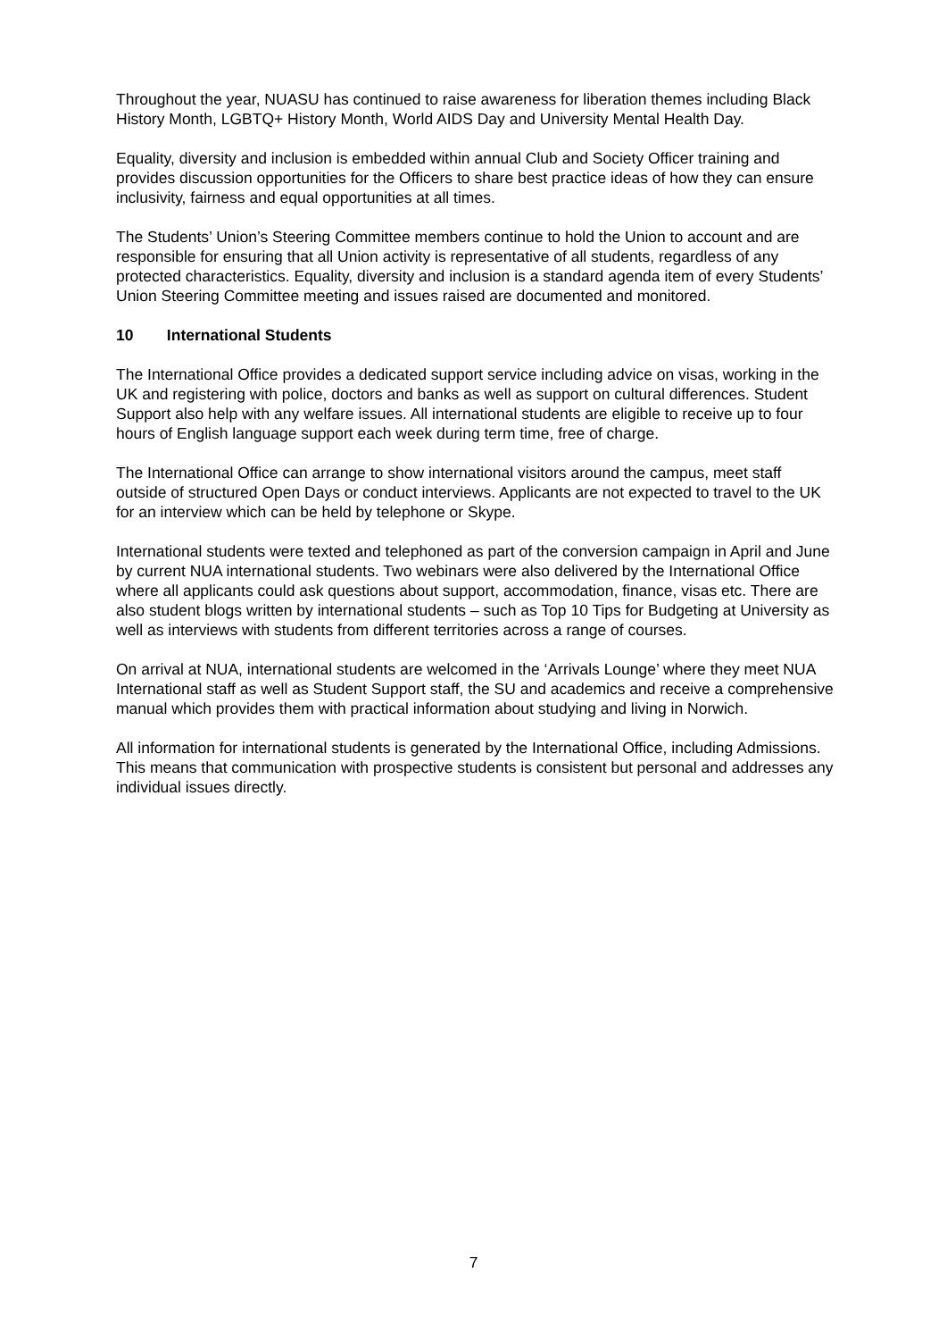Throughout the year, NUASU has continued to raise awareness for liberation themes including Black History Month, LGBTQ+ History Month, World AIDS Day and University Mental Health Day.
Equality, diversity and inclusion is embedded within annual Club and Society Officer training and provides discussion opportunities for the Officers to share best practice ideas of how they can ensure inclusivity, fairness and equal opportunities at all times.
The Students’ Union’s Steering Committee members continue to hold the Union to account and are responsible for ensuring that all Union activity is representative of all students, regardless of any protected characteristics. Equality, diversity and inclusion is a standard agenda item of every Students’ Union Steering Committee meeting and issues raised are documented and monitored.
10 International Students
The International Office provides a dedicated support service including advice on visas, working in the UK and registering with police, doctors and banks as well as support on cultural differences. Student Support also help with any welfare issues. All international students are eligible to receive up to four hours of English language support each week during term time, free of charge.
The International Office can arrange to show international visitors around the campus, meet staff outside of structured Open Days or conduct interviews. Applicants are not expected to travel to the UK for an interview which can be held by telephone or Skype.
International students were texted and telephoned as part of the conversion campaign in April and June by current NUA international students. Two webinars were also delivered by the International Office where all applicants could ask questions about support, accommodation, finance, visas etc. There are also student blogs written by international students – such as Top 10 Tips for Budgeting at University as well as interviews with students from different territories across a range of courses.
On arrival at NUA, international students are welcomed in the ‘Arrivals Lounge’ where they meet NUA International staff as well as Student Support staff, the SU and academics and receive a comprehensive manual which provides them with practical information about studying and living in Norwich.
All information for international students is generated by the International Office, including Admissions. This means that communication with prospective students is consistent but personal and addresses any individual issues directly.
7